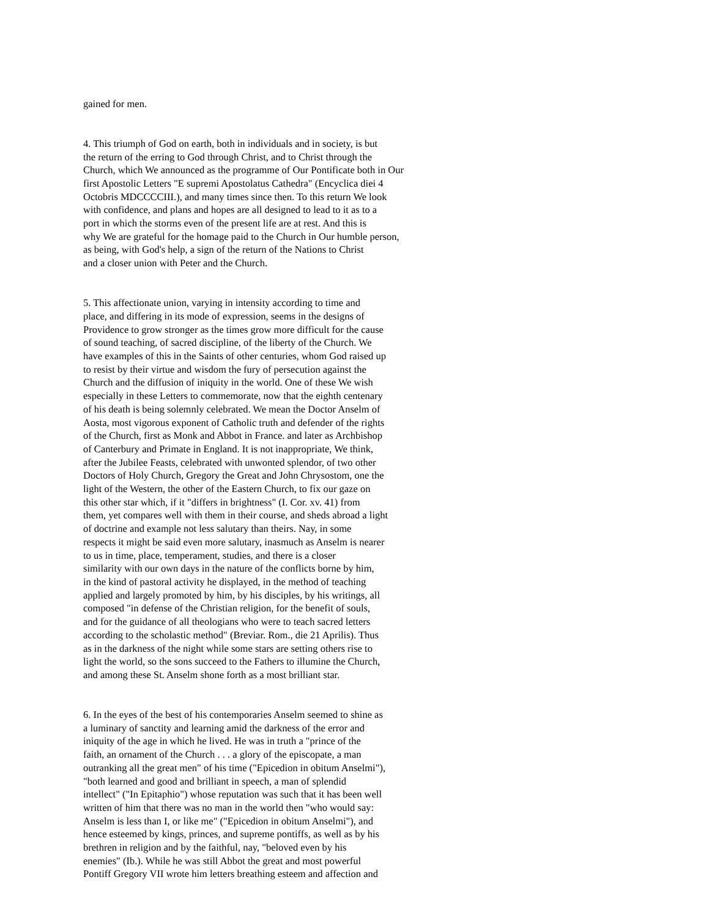gained for men.
4. This triumph of God on earth, both in individuals and in society, is but the return of the erring to God through Christ, and to Christ through the Church, which We announced as the programme of Our Pontificate both in Our first Apostolic Letters "E supremi Apostolatus Cathedra" (Encyclica diei 4 Octobris MDCCCCIII.), and many times since then. To this return We look with confidence, and plans and hopes are all designed to lead to it as to a port in which the storms even of the present life are at rest. And this is why We are grateful for the homage paid to the Church in Our humble person, as being, with God's help, a sign of the return of the Nations to Christ and a closer union with Peter and the Church.
5. This affectionate union, varying in intensity according to time and place, and differing in its mode of expression, seems in the designs of Providence to grow stronger as the times grow more difficult for the cause of sound teaching, of sacred discipline, of the liberty of the Church. We have examples of this in the Saints of other centuries, whom God raised up to resist by their virtue and wisdom the fury of persecution against the Church and the diffusion of iniquity in the world. One of these We wish especially in these Letters to commemorate, now that the eighth centenary of his death is being solemnly celebrated. We mean the Doctor Anselm of Aosta, most vigorous exponent of Catholic truth and defender of the rights of the Church, first as Monk and Abbot in France. and later as Archbishop of Canterbury and Primate in England. It is not inappropriate, We think, after the Jubilee Feasts, celebrated with unwonted splendor, of two other Doctors of Holy Church, Gregory the Great and John Chrysostom, one the light of the Western, the other of the Eastern Church, to fix our gaze on this other star which, if it "differs in brightness" (I. Cor. xv. 41) from them, yet compares well with them in their course, and sheds abroad a light of doctrine and example not less salutary than theirs. Nay, in some respects it might be said even more salutary, inasmuch as Anselm is nearer to us in time, place, temperament, studies, and there is a closer similarity with our own days in the nature of the conflicts borne by him, in the kind of pastoral activity he displayed, in the method of teaching applied and largely promoted by him, by his disciples, by his writings, all composed "in defense of the Christian religion, for the benefit of souls, and for the guidance of all theologians who were to teach sacred letters according to the scholastic method" (Breviar. Rom., die 21 Aprilis). Thus as in the darkness of the night while some stars are setting others rise to light the world, so the sons succeed to the Fathers to illumine the Church, and among these St. Anselm shone forth as a most brilliant star.
6. In the eyes of the best of his contemporaries Anselm seemed to shine as a luminary of sanctity and learning amid the darkness of the error and iniquity of the age in which he lived. He was in truth a "prince of the faith, an ornament of the Church . . . a glory of the episcopate, a man outranking all the great men" of his time ("Epicedion in obitum Anselmi"), "both learned and good and brilliant in speech, a man of splendid intellect" ("In Epitaphio") whose reputation was such that it has been well written of him that there was no man in the world then "who would say: Anselm is less than I, or like me" ("Epicedion in obitum Anselmi"), and hence esteemed by kings, princes, and supreme pontiffs, as well as by his brethren in religion and by the faithful, nay, "beloved even by his enemies" (Ib.). While he was still Abbot the great and most powerful Pontiff Gregory VII wrote him letters breathing esteem and affection and